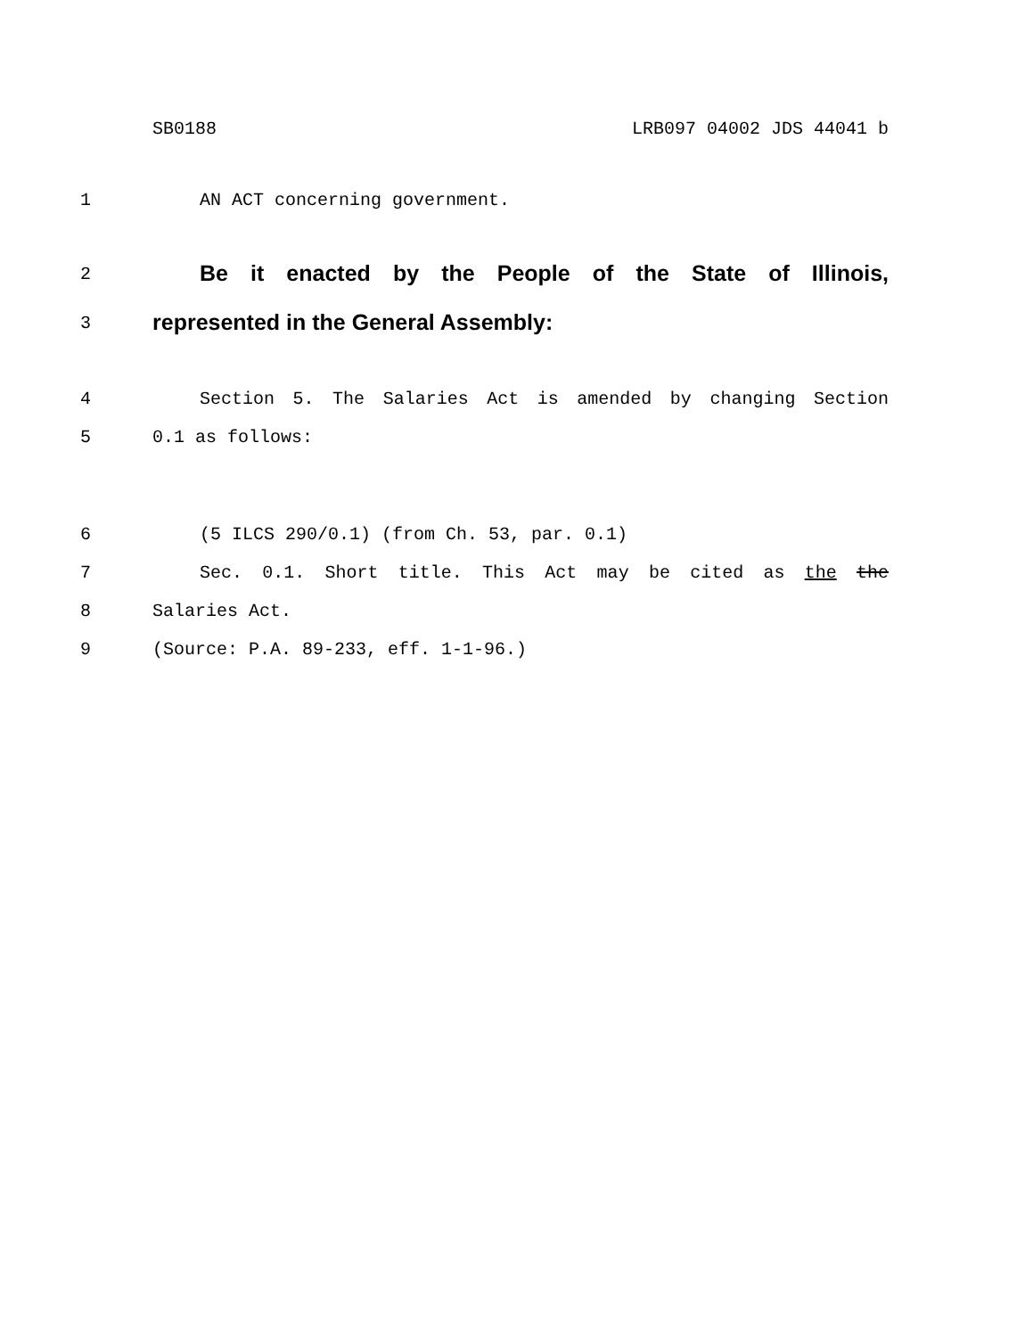SB0188 LRB097 04002 JDS 44041 b
1 AN ACT concerning government.
2 Be it enacted by the People of the State of Illinois,
3 represented in the General Assembly:
4 Section 5. The Salaries Act is amended by changing Section
5 0.1 as follows:
6 (5 ILCS 290/0.1) (from Ch. 53, par. 0.1)
7 Sec. 0.1. Short title. This Act may be cited as the the
8 Salaries Act.
9 (Source: P.A. 89-233, eff. 1-1-96.)